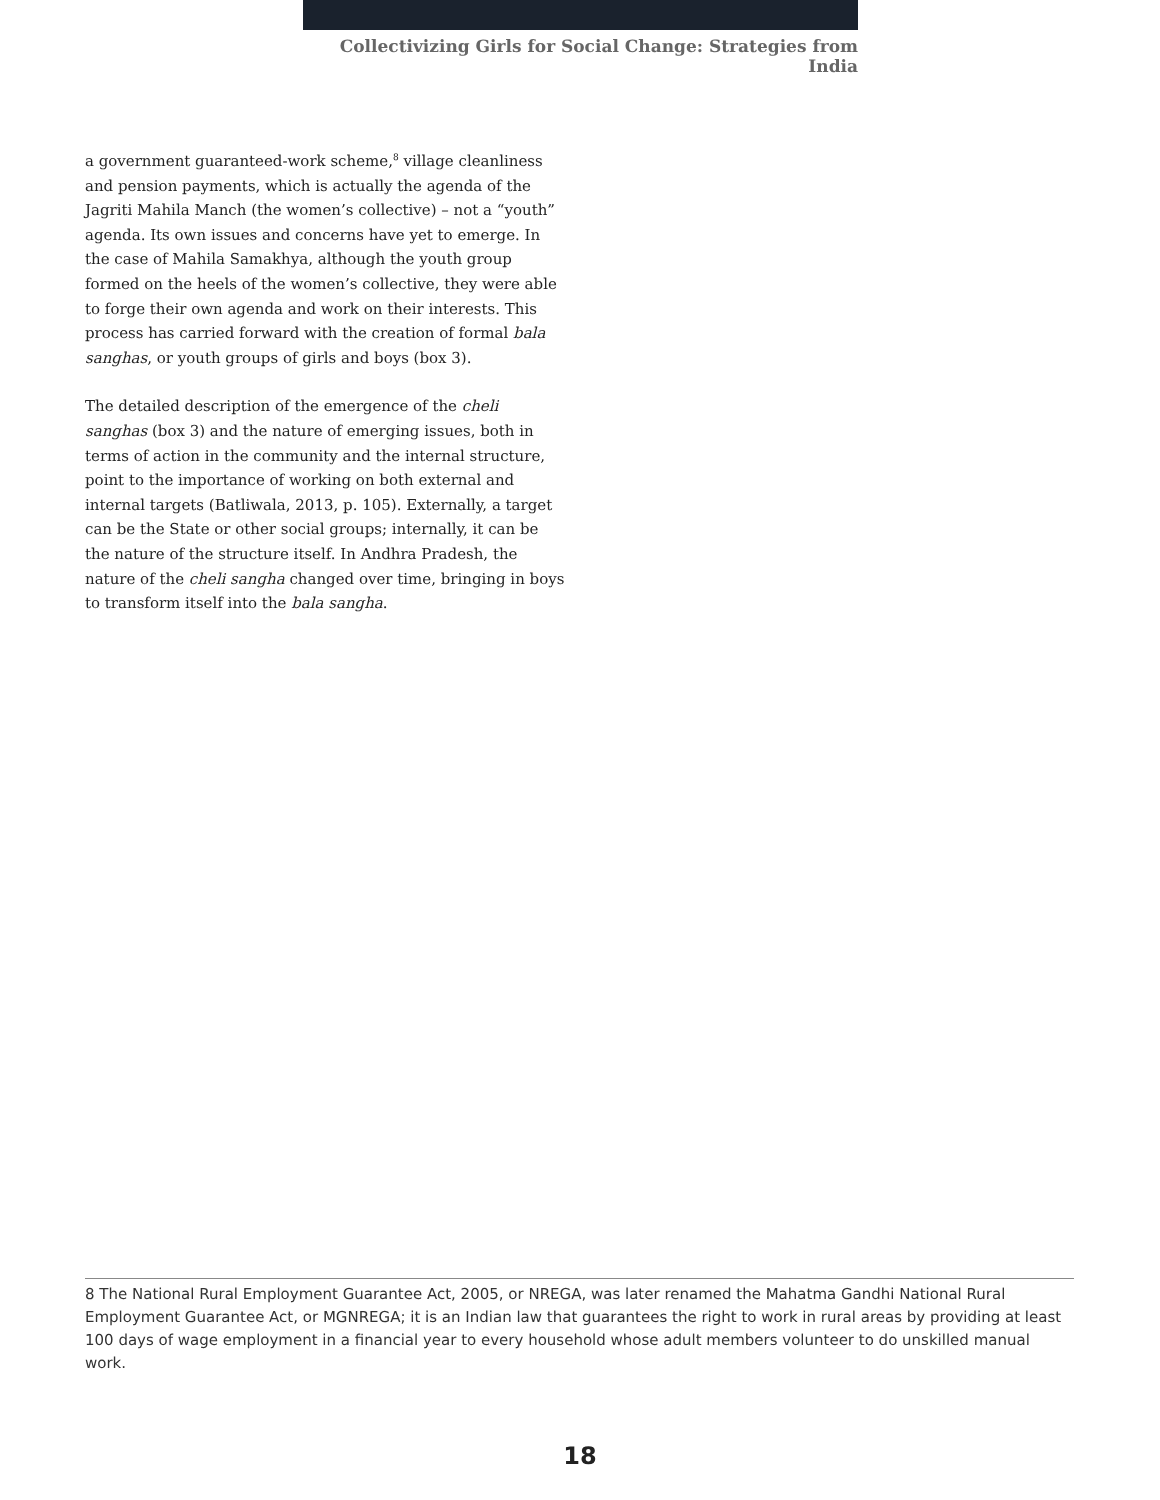Collectivizing Girls for Social Change: Strategies from India
a government guaranteed-work scheme,<sup>8</sup> village cleanliness and pension payments, which is actually the agenda of the Jagriti Mahila Manch (the women’s collective) – not a “youth” agenda. Its own issues and concerns have yet to emerge. In the case of Mahila Samakhya, although the youth group formed on the heels of the women’s collective, they were able to forge their own agenda and work on their interests. This process has carried forward with the creation of formal bala sanghas, or youth groups of girls and boys (box 3).
The detailed description of the emergence of the cheli sanghas (box 3) and the nature of emerging issues, both in terms of action in the community and the internal structure, point to the importance of working on both external and internal targets (Batliwala, 2013, p. 105). Externally, a target can be the State or other social groups; internally, it can be the nature of the structure itself. In Andhra Pradesh, the nature of the cheli sangha changed over time, bringing in boys to transform itself into the bala sangha.
8 The National Rural Employment Guarantee Act, 2005, or NREGA, was later renamed the Mahatma Gandhi National Rural Employment Guarantee Act, or MGNREGA; it is an Indian law that guarantees the right to work in rural areas by providing at least 100 days of wage employment in a financial year to every household whose adult members volunteer to do unskilled manual work.
18